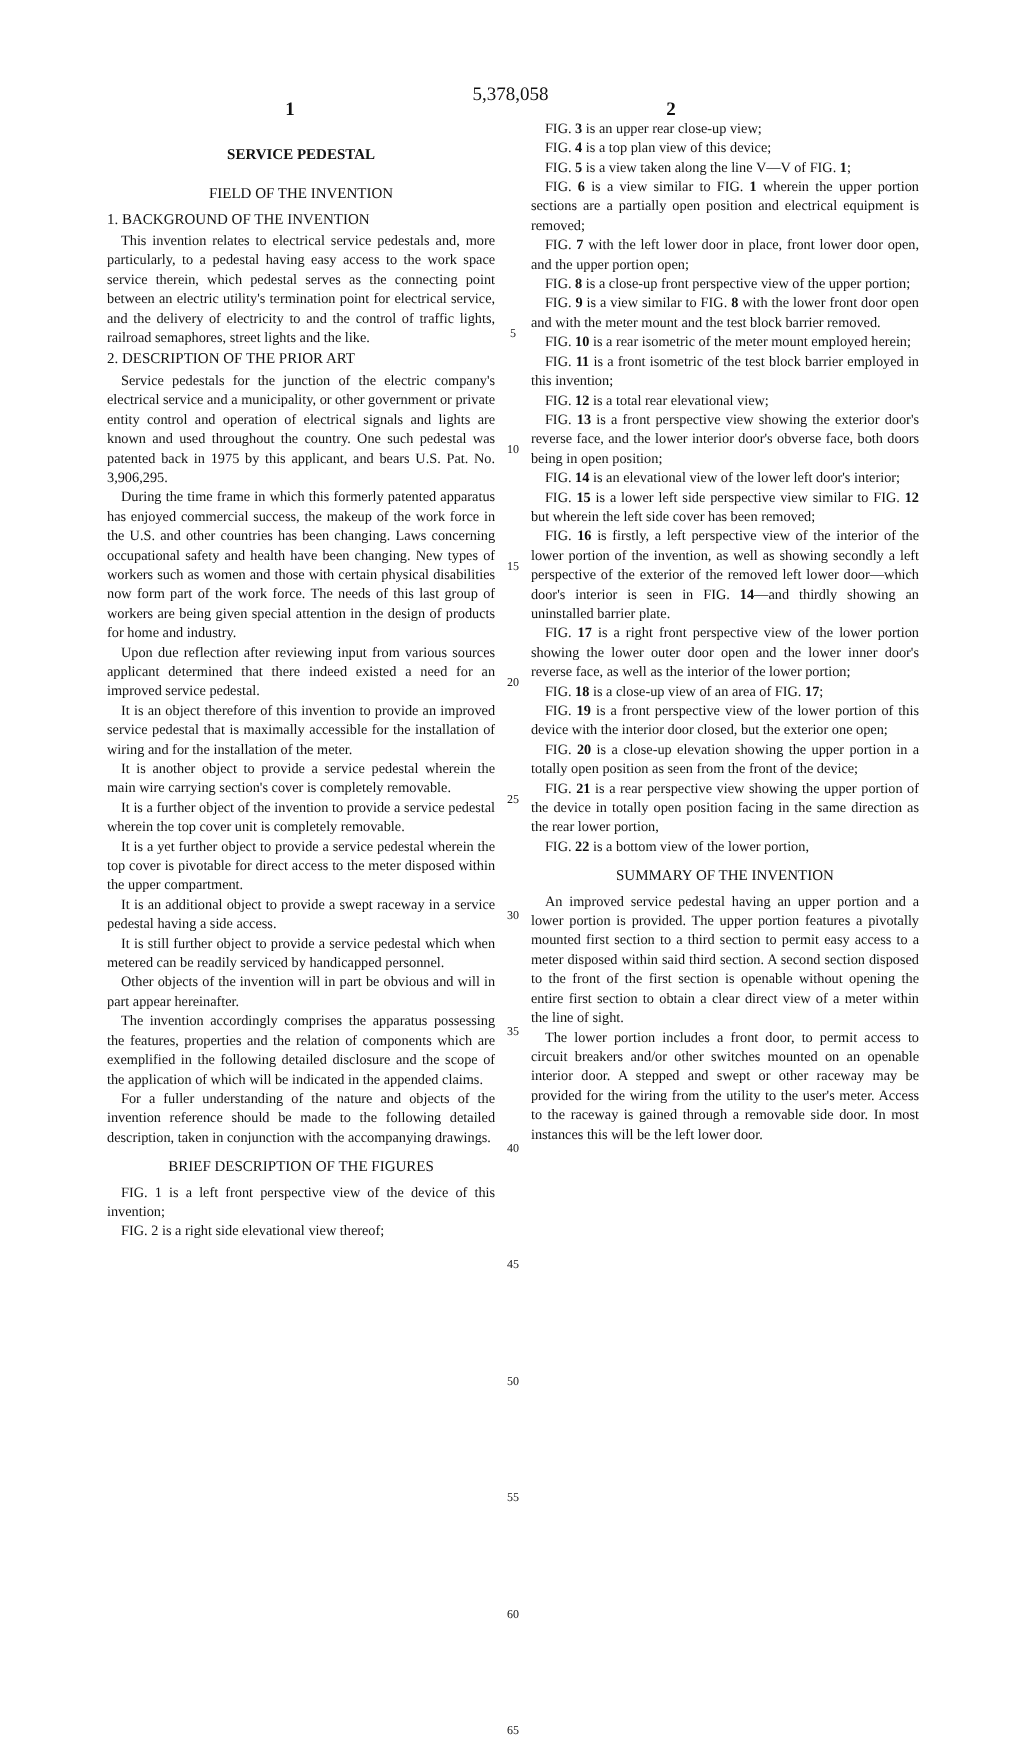5,378,058
1 2
SERVICE PEDESTAL
FIELD OF THE INVENTION
1. BACKGROUND OF THE INVENTION
This invention relates to electrical service pedestals and, more particularly, to a pedestal having easy access to the work space service therein, which pedestal serves as the connecting point between an electric utility's termination point for electrical service, and the delivery of electricity to and the control of traffic lights, railroad semaphores, street lights and the like.
2. DESCRIPTION OF THE PRIOR ART
Service pedestals for the junction of the electric company's electrical service and a municipality, or other government or private entity control and operation of electrical signals and lights are known and used throughout the country. One such pedestal was patented back in 1975 by this applicant, and bears U.S. Pat. No. 3,906,295.
During the time frame in which this formerly patented apparatus has enjoyed commercial success, the makeup of the work force in the U.S. and other countries has been changing. Laws concerning occupational safety and health have been changing. New types of workers such as women and those with certain physical disabilities now form part of the work force. The needs of this last group of workers are being given special attention in the design of products for home and industry.
Upon due reflection after reviewing input from various sources applicant determined that there indeed existed a need for an improved service pedestal.
It is an object therefore of this invention to provide an improved service pedestal that is maximally accessible for the installation of wiring and for the installation of the meter.
It is another object to provide a service pedestal wherein the main wire carrying section's cover is completely removable.
It is a further object of the invention to provide a service pedestal wherein the top cover unit is completely removable.
It is a yet further object to provide a service pedestal wherein the top cover is pivotable for direct access to the meter disposed within the upper compartment.
It is an additional object to provide a swept raceway in a service pedestal having a side access.
It is still further object to provide a service pedestal which when metered can be readily serviced by handicapped personnel.
Other objects of the invention will in part be obvious and will in part appear hereinafter.
The invention accordingly comprises the apparatus possessing the features, properties and the relation of components which are exemplified in the following detailed disclosure and the scope of the application of which will be indicated in the appended claims.
For a fuller understanding of the nature and objects of the invention reference should be made to the following detailed description, taken in conjunction with the accompanying drawings.
BRIEF DESCRIPTION OF THE FIGURES
FIG. 1 is a left front perspective view of the device of this invention;
FIG. 2 is a right side elevational view thereof;
5
10
15
20
25
30
35
40
45
50
55
60
65
FIG. 3 is an upper rear close-up view;
FIG. 4 is a top plan view of this device;
FIG. 5 is a view taken along the line V—V of FIG. 1;
FIG. 6 is a view similar to FIG. 1 wherein the upper portion sections are a partially open position and electrical equipment is removed;
FIG. 7 with the left lower door in place, front lower door open, and the upper portion open;
FIG. 8 is a close-up front perspective view of the upper portion;
FIG. 9 is a view similar to FIG. 8 with the lower front door open and with the meter mount and the test block barrier removed.
FIG. 10 is a rear isometric of the meter mount employed herein;
FIG. 11 is a front isometric of the test block barrier employed in this invention;
FIG. 12 is a total rear elevational view;
FIG. 13 is a front perspective view showing the exterior door's reverse face, and the lower interior door's obverse face, both doors being in open position;
FIG. 14 is an elevational view of the lower left door's interior;
FIG. 15 is a lower left side perspective view similar to FIG. 12 but wherein the left side cover has been removed;
FIG. 16 is firstly, a left perspective view of the interior of the lower portion of the invention, as well as showing secondly a left perspective of the exterior of the removed left lower door—which door's interior is seen in FIG. 14—and thirdly showing an uninstalled barrier plate.
FIG. 17 is a right front perspective view of the lower portion showing the lower outer door open and the lower inner door's reverse face, as well as the interior of the lower portion;
FIG. 18 is a close-up view of an area of FIG. 17;
FIG. 19 is a front perspective view of the lower portion of this device with the interior door closed, but the exterior one open;
FIG. 20 is a close-up elevation showing the upper portion in a totally open position as seen from the front of the device;
FIG. 21 is a rear perspective view showing the upper portion of the device in totally open position facing in the same direction as the rear lower portion,
FIG. 22 is a bottom view of the lower portion,
SUMMARY OF THE INVENTION
An improved service pedestal having an upper portion and a lower portion is provided. The upper portion features a pivotally mounted first section to a third section to permit easy access to a meter disposed within said third section. A second section disposed to the front of the first section is openable without opening the entire first section to obtain a clear direct view of a meter within the line of sight.
The lower portion includes a front door, to permit access to circuit breakers and/or other switches mounted on an openable interior door. A stepped and swept or other raceway may be provided for the wiring from the utility to the user's meter. Access to the raceway is gained through a removable side door. In most instances this will be the left lower door.